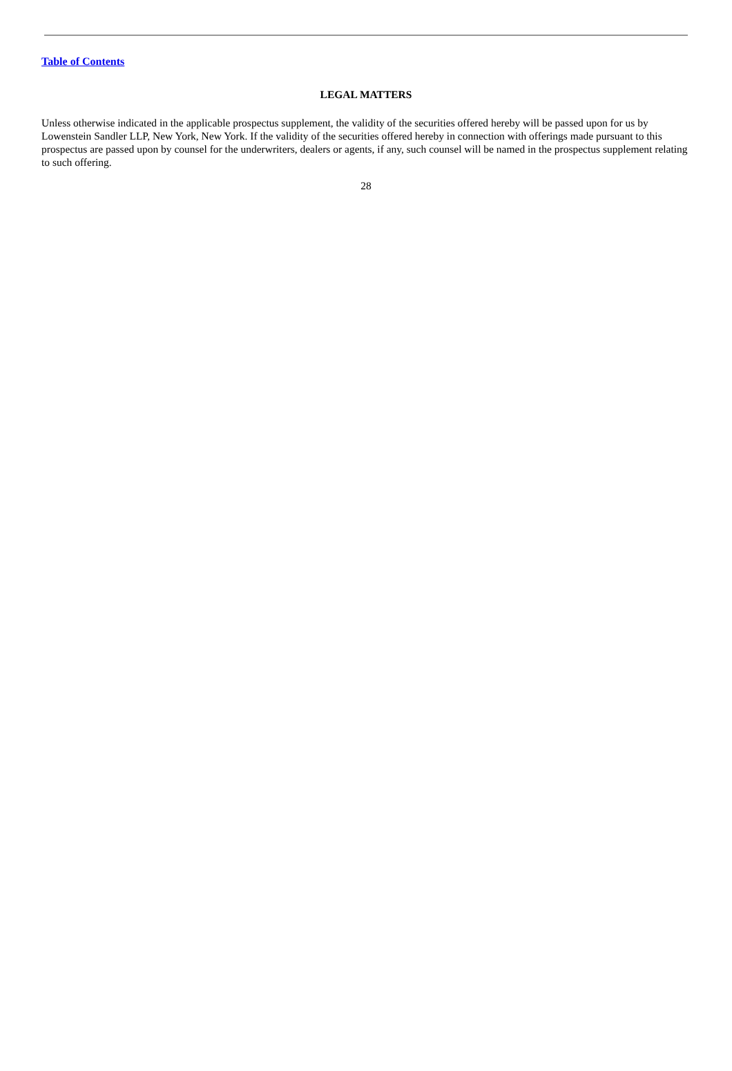Table of Contents
LEGAL MATTERS
Unless otherwise indicated in the applicable prospectus supplement, the validity of the securities offered hereby will be passed upon for us by Lowenstein Sandler LLP, New York, New York. If the validity of the securities offered hereby in connection with offerings made pursuant to this prospectus are passed upon by counsel for the underwriters, dealers or agents, if any, such counsel will be named in the prospectus supplement relating to such offering.
28